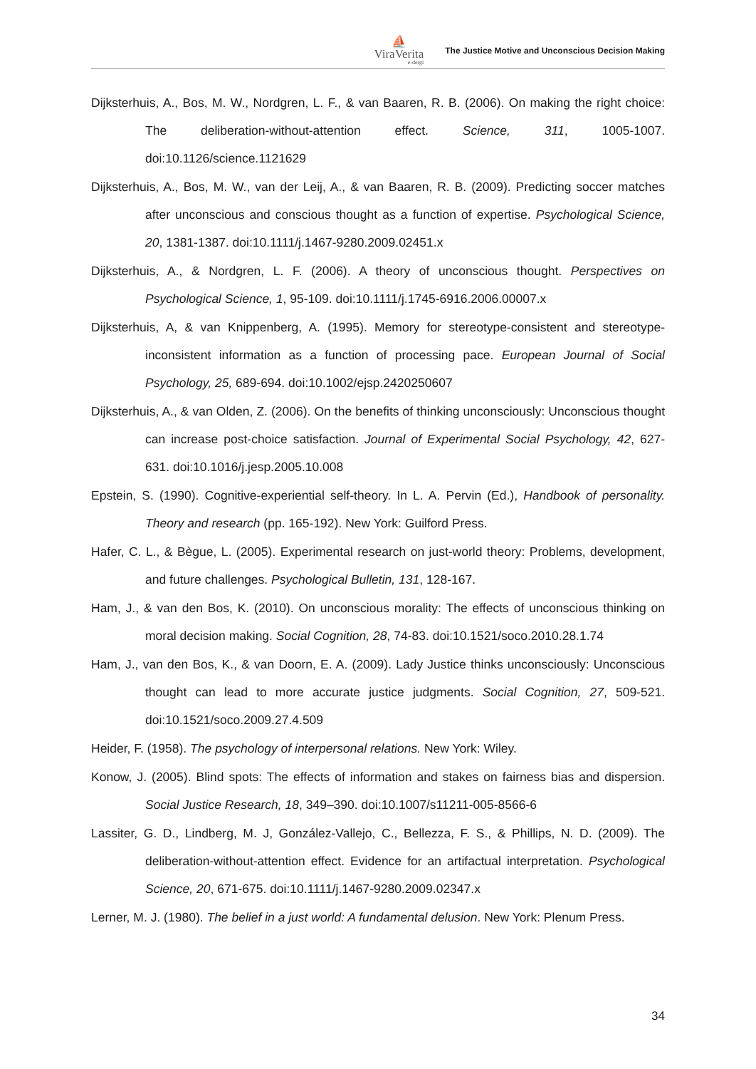⛵
ViraVerita
e-dergi
The Justice Motive and Unconscious Decision Making
Dijksterhuis, A., Bos, M. W., Nordgren, L. F., & van Baaren, R. B. (2006). On making the right choice: The deliberation-without-attention effect. Science, 311, 1005-1007. doi:10.1126/science.1121629
Dijksterhuis, A., Bos, M. W., van der Leij, A., & van Baaren, R. B. (2009). Predicting soccer matches after unconscious and conscious thought as a function of expertise. Psychological Science, 20, 1381-1387. doi:10.1111/j.1467-9280.2009.02451.x
Dijksterhuis, A., & Nordgren, L. F. (2006). A theory of unconscious thought. Perspectives on Psychological Science, 1, 95-109. doi:10.1111/j.1745-6916.2006.00007.x
Dijksterhuis, A, & van Knippenberg, A. (1995). Memory for stereotype-consistent and stereotype-inconsistent information as a function of processing pace. European Journal of Social Psychology, 25, 689-694. doi:10.1002/ejsp.2420250607
Dijksterhuis, A., & van Olden, Z. (2006). On the benefits of thinking unconsciously: Unconscious thought can increase post-choice satisfaction. Journal of Experimental Social Psychology, 42, 627-631. doi:10.1016/j.jesp.2005.10.008
Epstein, S. (1990). Cognitive-experiential self-theory. In L. A. Pervin (Ed.), Handbook of personality. Theory and research (pp. 165-192). New York: Guilford Press.
Hafer, C. L., & Bègue, L. (2005). Experimental research on just-world theory: Problems, development, and future challenges. Psychological Bulletin, 131, 128-167.
Ham, J., & van den Bos, K. (2010). On unconscious morality: The effects of unconscious thinking on moral decision making. Social Cognition, 28, 74-83. doi:10.1521/soco.2010.28.1.74
Ham, J., van den Bos, K., & van Doorn, E. A. (2009). Lady Justice thinks unconsciously: Unconscious thought can lead to more accurate justice judgments. Social Cognition, 27, 509-521. doi:10.1521/soco.2009.27.4.509
Heider, F. (1958). The psychology of interpersonal relations. New York: Wiley.
Konow, J. (2005). Blind spots: The effects of information and stakes on fairness bias and dispersion. Social Justice Research, 18, 349–390. doi:10.1007/s11211-005-8566-6
Lassiter, G. D., Lindberg, M. J, González-Vallejo, C., Bellezza, F. S., & Phillips, N. D. (2009). The deliberation-without-attention effect. Evidence for an artifactual interpretation. Psychological Science, 20, 671-675. doi:10.1111/j.1467-9280.2009.02347.x
Lerner, M. J. (1980). The belief in a just world: A fundamental delusion. New York: Plenum Press.
34